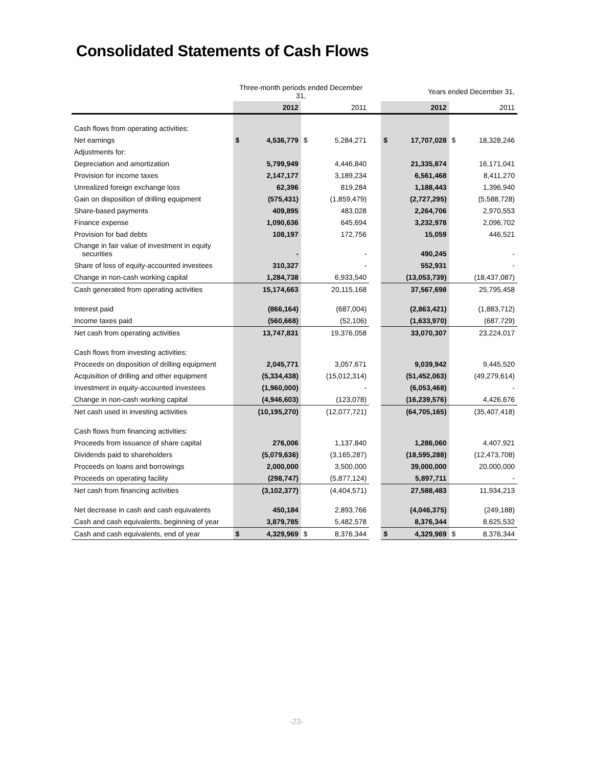Consolidated Statements of Cash Flows
| | Three-month periods ended December 31, | | | | | Years ended December 31, | | | |
| | | 2012 | | 2011 | | | 2012 | | 2011 |
| Cash flows from operating activities: | | | | | | | | | |
| Net earnings | $ | 4,536,779 | $ | 5,284,271 | | $ | 17,707,028 | $ | 18,328,246 |
| Adjustments for: | | | | | | | | | |
| Depreciation and amortization | | 5,799,949 | | 4,446,840 | | | 21,335,874 | | 16,171,041 |
| Provision for income taxes | | 2,147,177 | | 3,189,234 | | | 6,561,468 | | 8,411,270 |
| Unrealized foreign exchange loss | | 62,396 | | 819,284 | | | 1,188,443 | | 1,396,940 |
| Gain on disposition of drilling equipment | | (575,431) | | (1,859,479) | | | (2,727,295) | | (5,588,728) |
| Share-based payments | | 409,895 | | 483,028 | | | 2,264,706 | | 2,970,553 |
| Finance expense | | 1,090,636 | | 645,694 | | | 3,232,978 | | 2,096,702 |
| Provision for bad debts | | 108,197 | | 172,756 | | | 15,059 | | 446,521 |
| Change in fair value of investment in equity securities | | - | | - | | | 490,245 | | - |
| Share of loss of equity-accounted investees | | 310,327 | | - | | | 552,931 | | - |
| Change in non-cash working capital | | 1,284,738 | | 6,933,540 | | | (13,053,739) | | (18,437,087) |
| Cash generated from operating activities | | 15,174,663 | | 20,115,168 | | | 37,567,698 | | 25,795,458 |
| Interest paid | | (866,164) | | (687,004) | | | (2,863,421) | | (1,883,712) |
| Income taxes paid | | (560,668) | | (52,106) | | | (1,633,970) | | (687,729) |
| Net cash from operating activities | | 13,747,831 | | 19,376,058 | | | 33,070,307 | | 23,224,017 |
| Cash flows from investing activities: | | | | | | | | | |
| Proceeds on disposition of drilling equipment | | 2,045,771 | | 3,057,671 | | | 9,039,942 | | 9,445,520 |
| Acquisition of drilling and other equipment | | (5,334,438) | | (15,012,314) | | | (51,452,063) | | (49,279,614) |
| Investment in equity-accounted investees | | (1,960,000) | | - | | | (6,053,468) | | - |
| Change in non-cash working capital | | (4,946,603) | | (123,078) | | | (16,239,576) | | 4,426,676 |
| Net cash used in investing activities | | (10,195,270) | | (12,077,721) | | | (64,705,165) | | (35,407,418) |
| Cash flows from financing activities: | | | | | | | | | |
| Proceeds from issuance of share capital | | 276,006 | | 1,137,840 | | | 1,286,060 | | 4,407,921 |
| Dividends paid to shareholders | | (5,079,636) | | (3,165,287) | | | (18,595,288) | | (12,473,708) |
| Proceeds on loans and borrowings | | 2,000,000 | | 3,500,000 | | | 39,000,000 | | 20,000,000 |
| Proceeds on operating facility | | (298,747) | | (5,877,124) | | | 5,897,711 | | - |
| Net cash from financing activities | | (3,102,377) | | (4,404,571) | | | 27,588,483 | | 11,934,213 |
| Net decrease in cash and cash equivalents | | 450,184 | | 2,893,766 | | | (4,046,375) | | (249,188) |
| Cash and cash equivalents, beginning of year | | 3,879,785 | | 5,482,578 | | | 8,376,344 | | 8,625,532 |
| Cash and cash equivalents, end of year | $ | 4,329,969 | $ | 8,376,344 | | $ | 4,329,969 | $ | 8,376,344 |
-23-